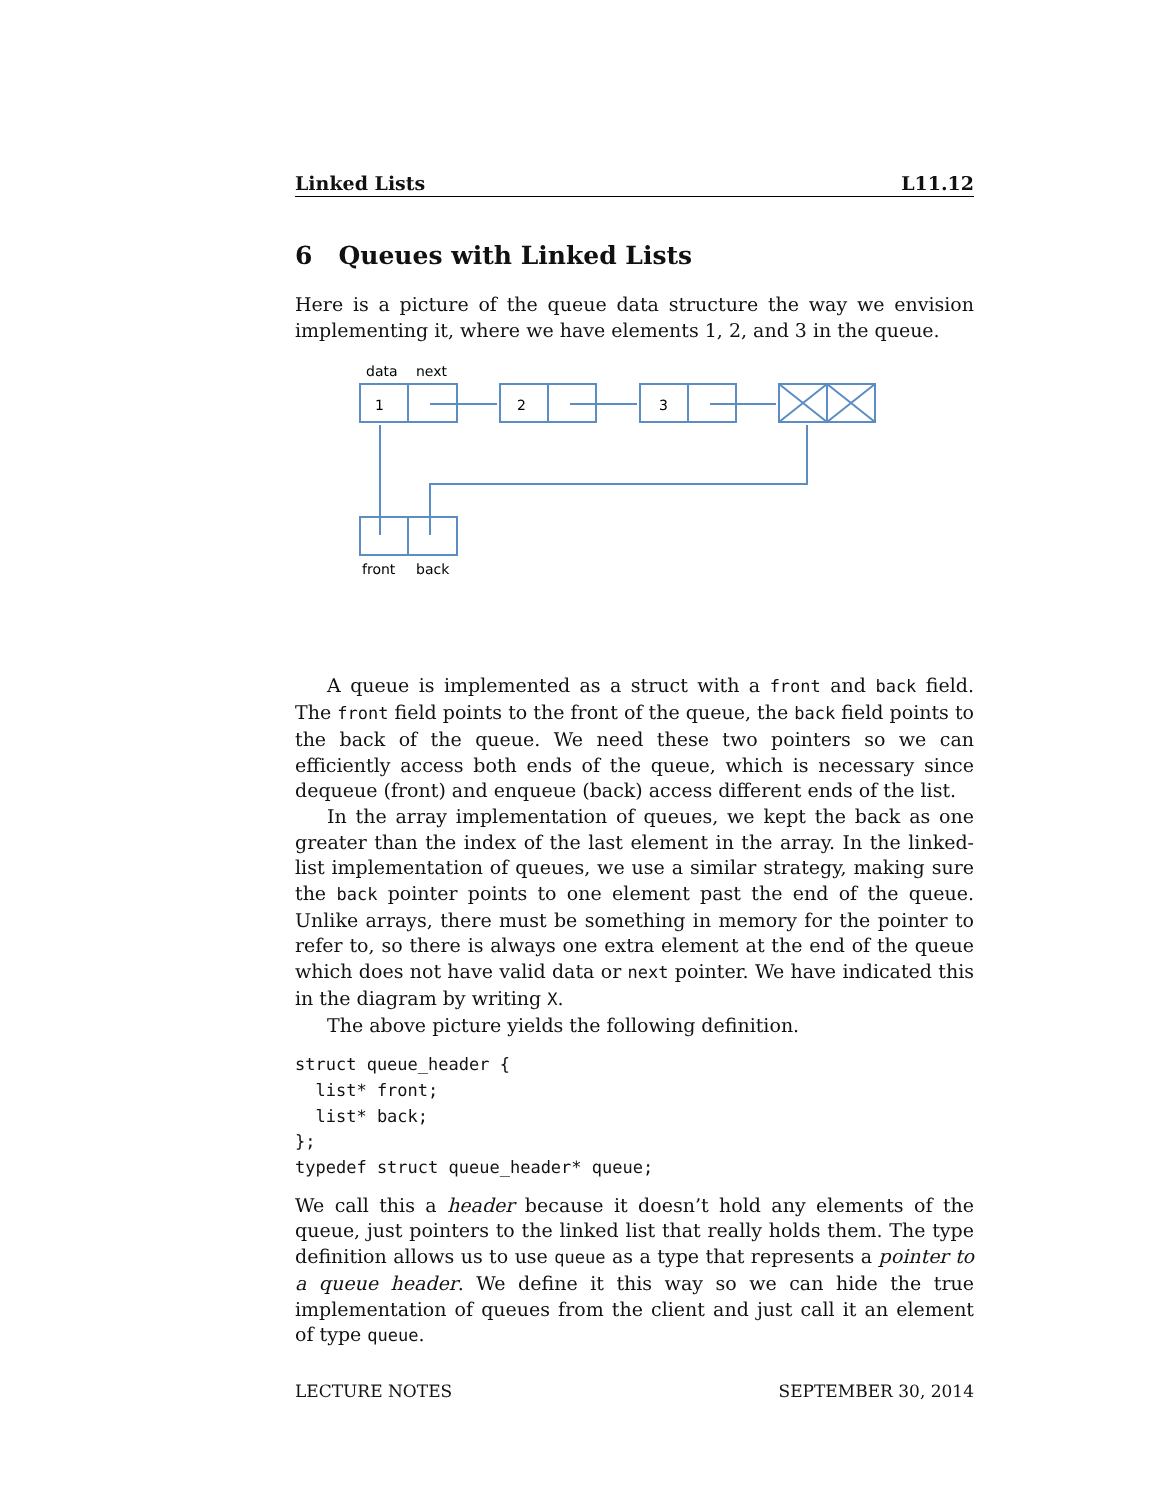Linked Lists L11.12
6 Queues with Linked Lists
Here is a picture of the queue data structure the way we envision implementing it, where we have elements 1, 2, and 3 in the queue.
data
next
1
2
3
front
back
A queue is implemented as a struct with a front and back field. The front field points to the front of the queue, the back field points to the back of the queue. We need these two pointers so we can efficiently access both ends of the queue, which is necessary since dequeue (front) and enqueue (back) access different ends of the list.
In the array implementation of queues, we kept the back as one greater than the index of the last element in the array. In the linked-list implementation of queues, we use a similar strategy, making sure the back pointer points to one element past the end of the queue. Unlike arrays, there must be something in memory for the pointer to refer to, so there is always one extra element at the end of the queue which does not have valid data or next pointer. We have indicated this in the diagram by writing X.
The above picture yields the following definition.
struct queue_header {
  list* front;
  list* back;
};
typedef struct queue_header* queue;
We call this a header because it doesn’t hold any elements of the queue, just pointers to the linked list that really holds them. The type definition allows us to use queue as a type that represents a pointer to a queue header. We define it this way so we can hide the true implementation of queues from the client and just call it an element of type queue.
LECTURE NOTES SEPTEMBER 30, 2014